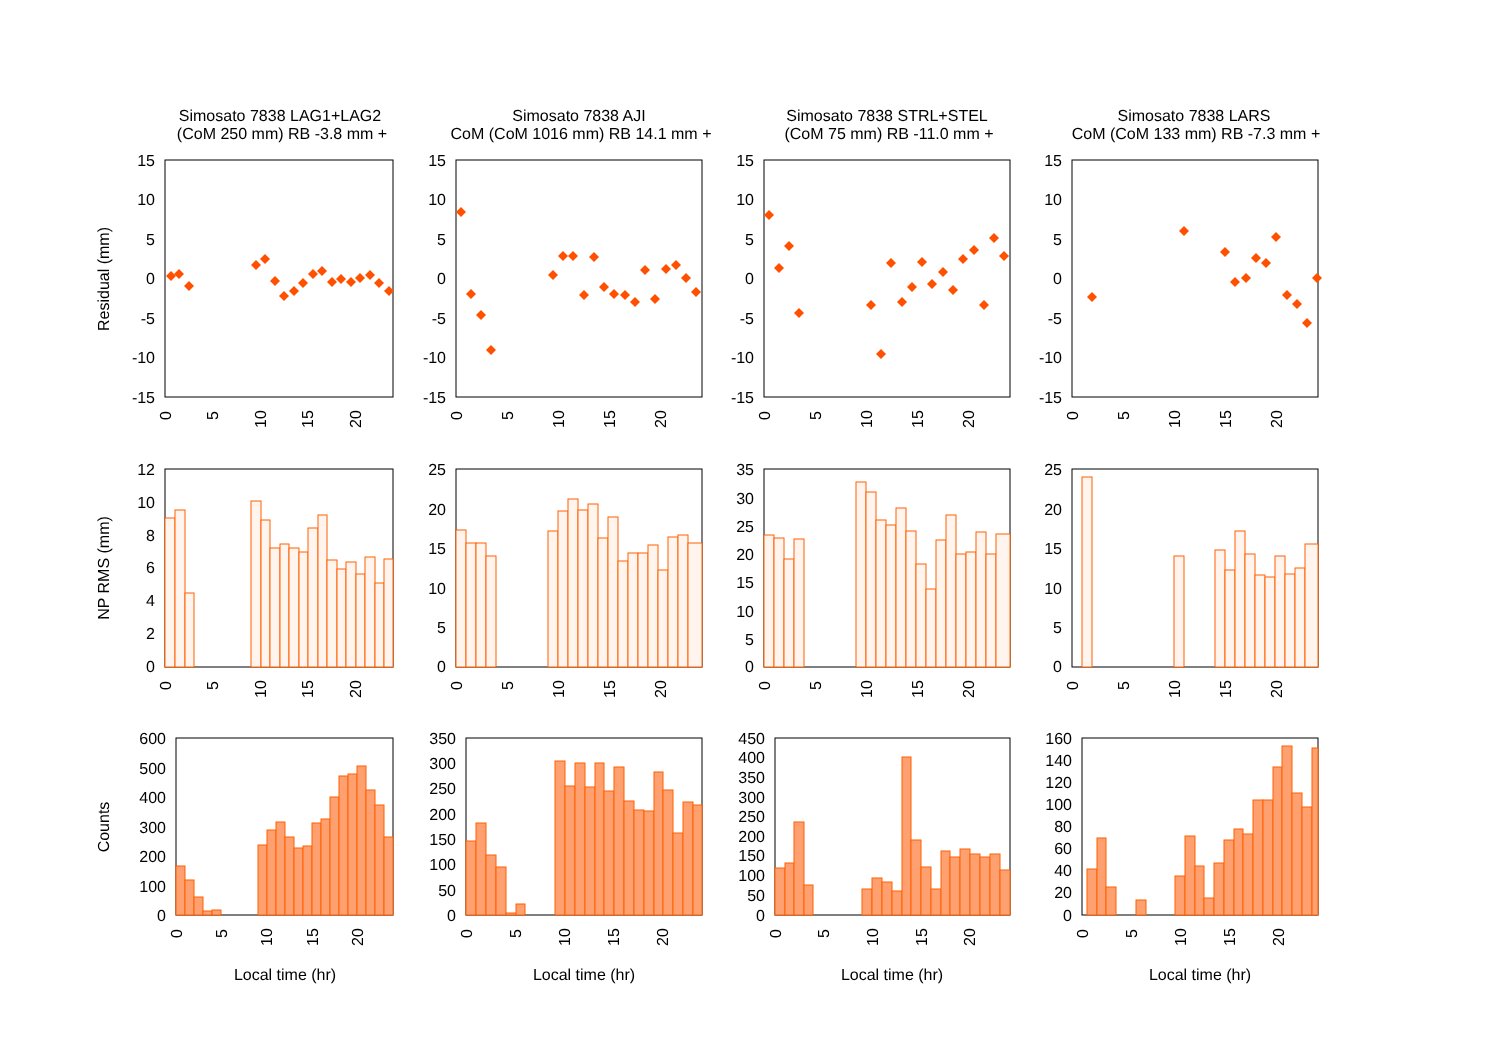Simosato 7838 LAG1+LAG2
(CoM 250 mm) RB -3.8 mm +
Residual (mm)
15
10
5
0
-5
-10
-15
0
5
10
15
20
NP RMS (mm)
12
10
8
6
4
2
0
0
5
10
15
20
Counts
600
500
400
300
200
100
0
0
5
10
15
20
Local time (hr)
Simosato 7838 AJI
CoM (CoM 1016 mm) RB 14.1 mm +
15
10
5
0
-5
-10
-15
0
5
10
15
20
20
15
10
5
25
0
0
5
10
15
20
350
300
250
200
150
100
50
0
0
5
10
15
20
Local time (hr)
Simosato 7838 STRL+STEL
(CoM 75 mm) RB -11.0 mm +
15
10
5
0
-5
-10
-15
0
5
10
15
20
35
30
25
20
15
10
5
0
0
5
10
15
20
450
400
350
300
250
200
150
100
50
0
0
5
10
15
20
Local time (hr)
Simosato 7838 LARS
CoM (CoM 133 mm) RB -7.3 mm +
15
10
5
0
-5
-10
-15
0
5
10
15
20
25
20
15
10
5
0
0
5
10
15
20
160
140
120
100
80
60
40
20
0
0
5
10
15
20
Local time (hr)